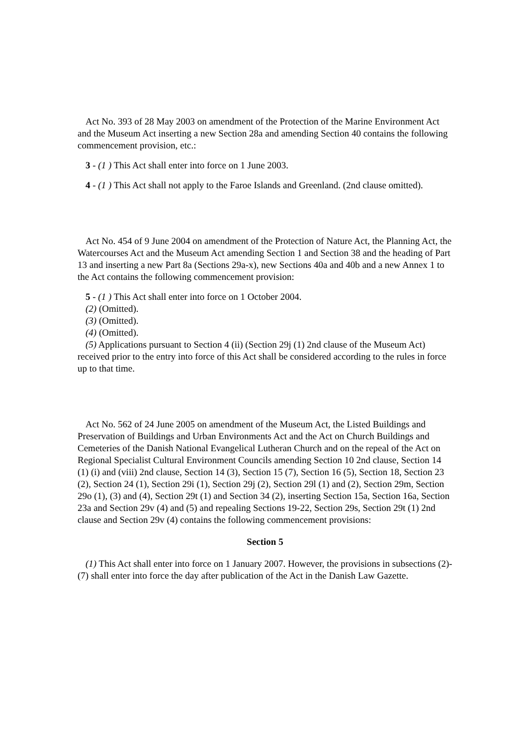Act No. 393 of 28 May 2003 on amendment of the Protection of the Marine Environment Act and the Museum Act inserting a new Section 28a and amending Section 40 contains the following commencement provision, etc.:
3 - (1 ) This Act shall enter into force on 1 June 2003.
4 - (1 ) This Act shall not apply to the Faroe Islands and Greenland. (2nd clause omitted).
Act No. 454 of 9 June 2004 on amendment of the Protection of Nature Act, the Planning Act, the Watercourses Act and the Museum Act amending Section 1 and Section 38 and the heading of Part 13 and inserting a new Part 8a (Sections 29a-x), new Sections 40a and 40b and a new Annex 1 to the Act contains the following commencement provision:
5 - (1 ) This Act shall enter into force on 1 October 2004.
(2) (Omitted).
(3) (Omitted).
(4) (Omitted).
(5) Applications pursuant to Section 4 (ii) (Section 29j (1) 2nd clause of the Museum Act) received prior to the entry into force of this Act shall be considered according to the rules in force up to that time.
Act No. 562 of 24 June 2005 on amendment of the Museum Act, the Listed Buildings and Preservation of Buildings and Urban Environments Act and the Act on Church Buildings and Cemeteries of the Danish National Evangelical Lutheran Church and on the repeal of the Act on Regional Specialist Cultural Environment Councils amending Section 10 2nd clause, Section 14 (1) (i) and (viii) 2nd clause, Section 14 (3), Section 15 (7), Section 16 (5), Section 18, Section 23 (2), Section 24 (1), Section 29i (1), Section 29j (2), Section 29l (1) and (2), Section 29m, Section 29o (1), (3) and (4), Section 29t (1) and Section 34 (2), inserting Section 15a, Section 16a, Section 23a and Section 29v (4) and (5) and repealing Sections 19-22, Section 29s, Section 29t (1) 2nd clause and Section 29v (4) contains the following commencement provisions:
Section 5
(1) This Act shall enter into force on 1 January 2007. However, the provisions in subsections (2)-(7) shall enter into force the day after publication of the Act in the Danish Law Gazette.